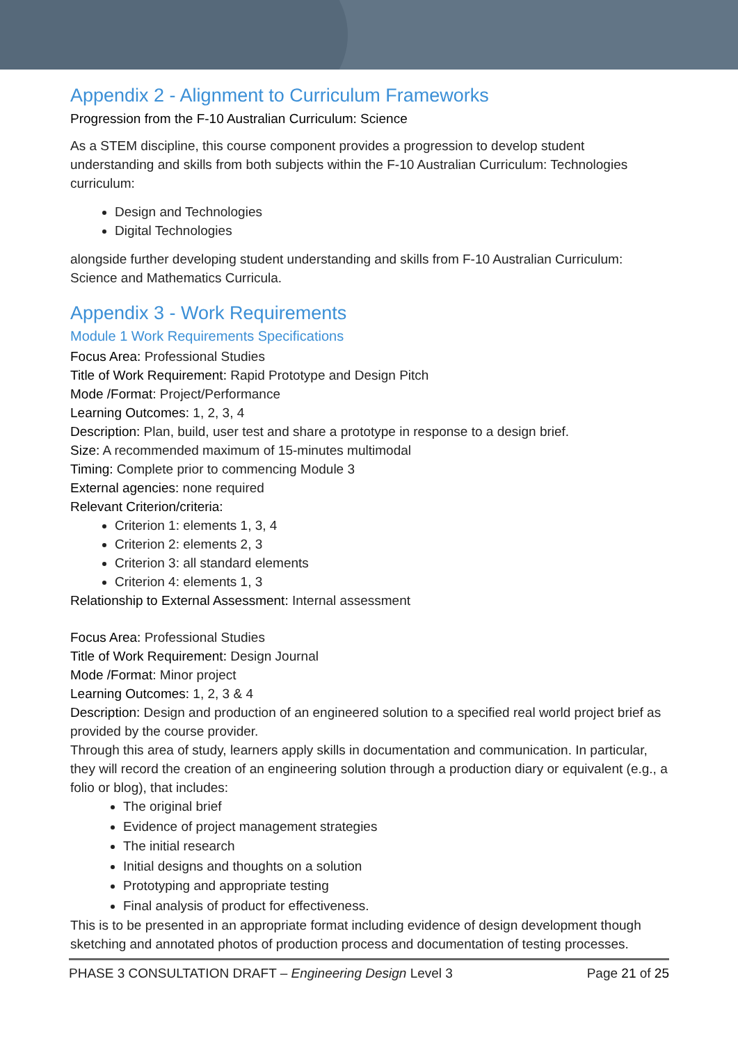Appendix 2 - Alignment to Curriculum Frameworks
Progression from the F-10 Australian Curriculum: Science
As a STEM discipline, this course component provides a progression to develop student understanding and skills from both subjects within the F-10 Australian Curriculum: Technologies curriculum:
Design and Technologies
Digital Technologies
alongside further developing student understanding and skills from F-10 Australian Curriculum: Science and Mathematics Curricula.
Appendix 3 - Work Requirements
Module 1 Work Requirements Specifications
Focus Area: Professional Studies
Title of Work Requirement: Rapid Prototype and Design Pitch
Mode /Format: Project/Performance
Learning Outcomes: 1, 2, 3, 4
Description: Plan, build, user test and share a prototype in response to a design brief.
Size: A recommended maximum of 15-minutes multimodal
Timing: Complete prior to commencing Module 3
External agencies: none required
Relevant Criterion/criteria:
Criterion 1: elements 1, 3, 4
Criterion 2: elements 2, 3
Criterion 3: all standard elements
Criterion 4: elements 1, 3
Relationship to External Assessment: Internal assessment
Focus Area: Professional Studies
Title of Work Requirement: Design Journal
Mode /Format: Minor project
Learning Outcomes: 1, 2, 3 & 4
Description: Design and production of an engineered solution to a specified real world project brief as provided by the course provider.
Through this area of study, learners apply skills in documentation and communication. In particular, they will record the creation of an engineering solution through a production diary or equivalent (e.g., a folio or blog), that includes:
The original brief
Evidence of project management strategies
The initial research
Initial designs and thoughts on a solution
Prototyping and appropriate testing
Final analysis of product for effectiveness.
This is to be presented in an appropriate format including evidence of design development though sketching and annotated photos of production process and documentation of testing processes.
PHASE 3 CONSULTATION DRAFT – Engineering Design Level 3 Page 21 of 25